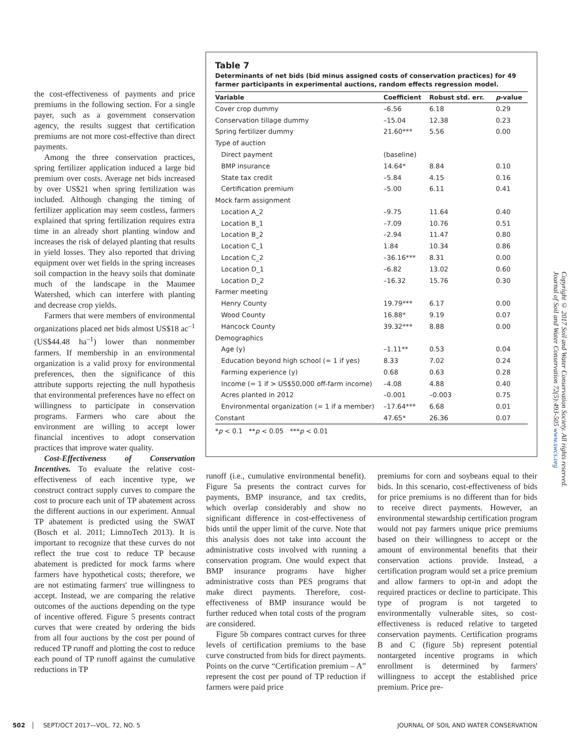the cost-effectiveness of payments and price premiums in the following section. For a single payer, such as a government conservation agency, the results suggest that certification premiums are not more cost-effective than direct payments.
Among the three conservation practices, spring fertilizer application induced a large bid premium over costs. Average net bids increased by over US$21 when spring fertilization was included. Although changing the timing of fertilizer application may seem costless, farmers explained that spring fertilization requires extra time in an already short planting window and increases the risk of delayed planting that results in yield losses. They also reported that driving equipment over wet fields in the spring increases soil compaction in the heavy soils that dominate much of the landscape in the Maumee Watershed, which can interfere with planting and decrease crop yields.
Farmers that were members of environmental organizations placed net bids almost US$18 ac<sup>–1</sup> (US$44.48 ha<sup>–1</sup>) lower than nonmember farmers. If membership in an environmental organization is a valid proxy for environmental preferences, then the significance of this attribute supports rejecting the null hypothesis that environmental preferences have no effect on willingness to participate in conservation programs. Farmers who care about the environment are willing to accept lower financial incentives to adopt conservation practices that improve water quality.
Cost-Effectiveness of Conservation Incentives. To evaluate the relative cost-effectiveness of each incentive type, we construct contract supply curves to compare the cost to procure each unit of TP abatement across the different auctions in our experiment. Annual TP abatement is predicted using the SWAT (Bosch et al. 2011; LimnoTech 2013). It is important to recognize that these curves do not reflect the true cost to reduce TP because abatement is predicted for mock farms where farmers have hypothetical costs; therefore, we are not estimating farmers' true willingness to accept. Instead, we are comparing the relative outcomes of the auctions depending on the type of incentive offered. Figure 5 presents contract curves that were created by ordering the bids from all four auctions by the cost per pound of reduced TP runoff and plotting the cost to reduce each pound of TP runoff against the cumulative reductions in TP
Table 7
Determinants of net bids (bid minus assigned costs of conservation practices) for 49 farmer participants in experimental auctions, random effects regression model.
| Variable | Coefficient | Robust std. err. | p -value |
| --- | --- | --- | --- |
| Cover crop dummy | –6.56 | 6.18 | 0.29 |
| Conservation tillage dummy | –15.04 | 12.38 | 0.23 |
| Spring fertilizer dummy | 21.60*** | 5.56 | 0.00 |
| Type of auction | | | |
| Direct payment | (baseline) | | |
| BMP insurance | 14.64* | 8.84 | 0.10 |
| State tax credit | –5.84 | 4.15 | 0.16 |
| Certification premium | –5.00 | 6.11 | 0.41 |
| Mock farm assignment | | | |
| Location A_2 | –9.75 | 11.64 | 0.40 |
| Location B_1 | –7.09 | 10.76 | 0.51 |
| Location B_2 | –2.94 | 11.47 | 0.80 |
| Location C_1 | 1.84 | 10.34 | 0.86 |
| Location C_2 | –36.16*** | 8.31 | 0.00 |
| Location D_1 | –6.82 | 13.02 | 0.60 |
| Location D_2 | –16.32 | 15.76 | 0.30 |
| Farmer meeting | | | |
| Henry County | 19.79*** | 6.17 | 0.00 |
| Wood County | 16.88* | 9.19 | 0.07 |
| Hancock County | 39.32*** | 8.88 | 0.00 |
| Demographics | | | |
| Age (y) | –1.11** | 0.53 | 0.04 |
| Education beyond high school (= 1 if yes) | 8.33 | 7.02 | 0.24 |
| Farming experience (y) | 0.68 | 0.63 | 0.28 |
| Income (= 1 if > US$50,000 off-farm income) | –4.08 | 4.88 | 0.40 |
| Acres planted in 2012 | –0.001 | –0.003 | 0.75 |
| Environmental organization (= 1 if a member) | –17.64*** | 6.68 | 0.01 |
| Constant | 47.65* | 26.36 | 0.07 |
*p < 0.1 **p < 0.05 ***p < 0.01
runoff (i.e., cumulative environmental benefit). Figure 5a presents the contract curves for payments, BMP insurance, and tax credits, which overlap considerably and show no significant difference in cost-effectiveness of bids until the upper limit of the curve. Note that this analysis does not take into account the administrative costs involved with running a conservation program. One would expect that BMP insurance programs have higher administrative costs than PES programs that make direct payments. Therefore, cost-effectiveness of BMP insurance would be further reduced when total costs of the program are considered.
Figure 5b compares contract curves for three levels of certification premiums to the base curve constructed from bids for direct payments. Points on the curve “Certification premium – A” represent the cost per pound of TP reduction if farmers were paid price
premiums for corn and soybeans equal to their bids. In this scenario, cost-effectiveness of bids for price premiums is no different than for bids to receive direct payments. However, an environmental stewardship certification program would not pay farmers unique price premiums based on their willingness to accept or the amount of environmental benefits that their conservation actions provide. Instead, a certification program would set a price premium and allow farmers to opt-in and adopt the required practices or decline to participate. This type of program is not targeted to environmentally vulnerable sites, so cost-effectiveness is reduced relative to targeted conservation payments. Certification programs B and C (figure 5b) represent potential nontargeted incentive programs in which enrollment is determined by farmers' willingness to accept the established price premium. Price pre-
Copyright © 2017 Soil and Water Conservation Society. All rights reserved.
Journal of Soil and Water Conservation 72(5):493-505 www.swcs.org
502 SEPT/OCT 2017—VOL. 72, NO. 5 JOURNAL OF SOIL AND WATER CONSERVATION